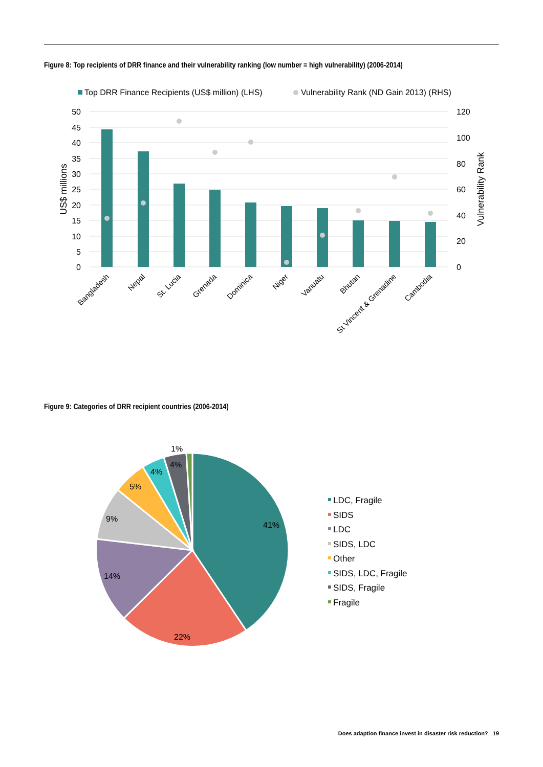Figure 8: Top recipients of DRR finance and their vulnerability ranking (low number = high vulnerability) (2006-2014)
Top DRR Finance Recipients (US$ million) (LHS)
Vulnerability Rank (ND Gain 2013) (RHS)
50
45
40
35
30
25
20
15
10
5
0
120
100
80
60
40
20
0
US$ millions
Vulnerability Rank
Bangladesh
Nepal
St. Lucia
Grenada
Dominica
Niger
Vanuatu
Bhutan
St Vincent & Grenadine
Cambodia
Figure 9: Categories of DRR recipient countries (2006-2014)
41%
22%
14%
9%
5%
4%
4%
1%
LDC, Fragile
SIDS
LDC
SIDS, LDC
Other
SIDS, LDC, Fragile
SIDS, Fragile
Fragile
Does adaption finance invest in disaster risk reduction? 19